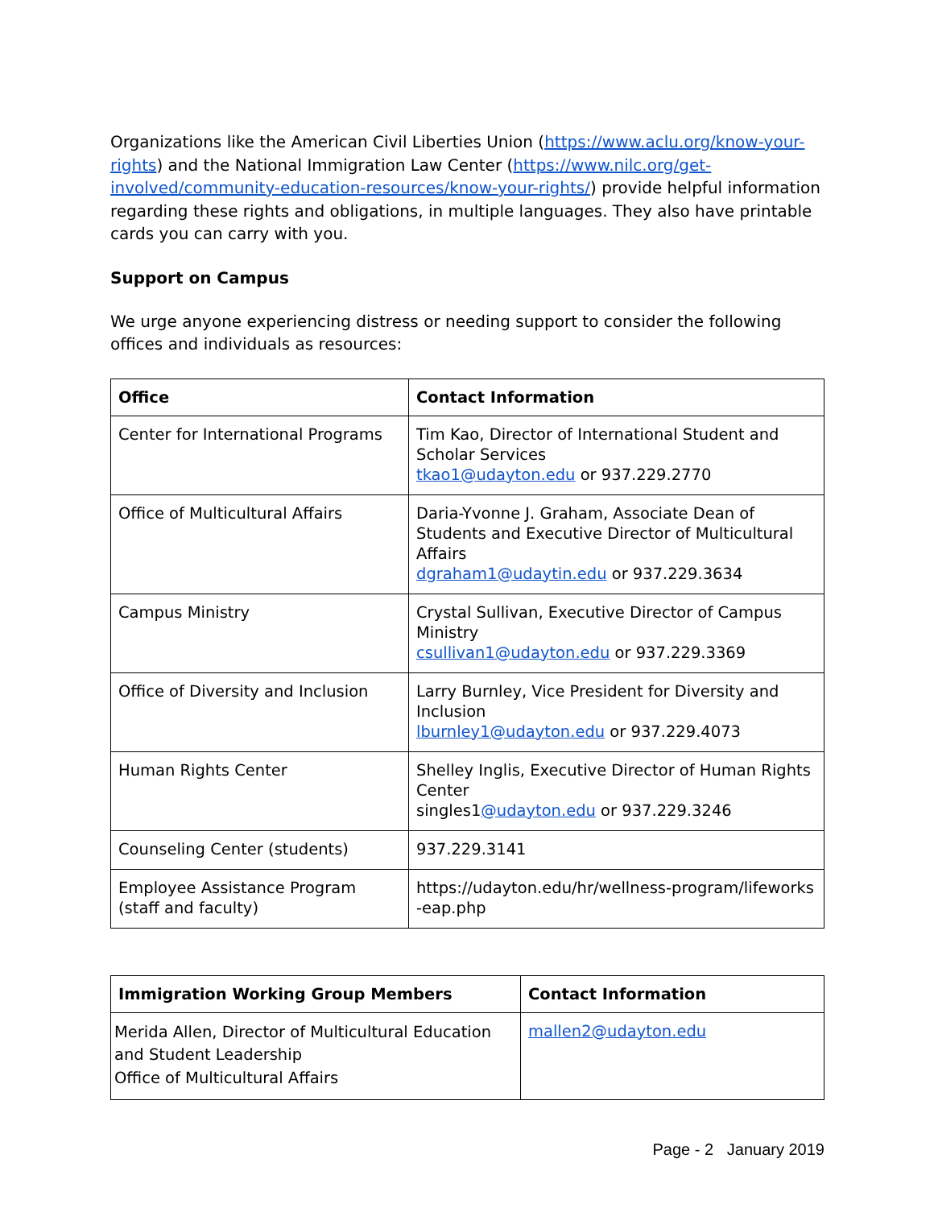Organizations like the American Civil Liberties Union (https://www.aclu.org/know-your-rights) and the National Immigration Law Center (https://www.nilc.org/get-involved/community-education-resources/know-your-rights/) provide helpful information regarding these rights and obligations, in multiple languages. They also have printable cards you can carry with you.
Support on Campus
We urge anyone experiencing distress or needing support to consider the following offices and individuals as resources:
| Office | Contact Information |
| --- | --- |
| Center for International Programs | Tim Kao, Director of International Student and Scholar Services tkao1@udayton.edu or 937.229.2770 |
| Office of Multicultural Affairs | Daria-Yvonne J. Graham, Associate Dean of Students and Executive Director of Multicultural Affairs dgraham1@udaytin.edu or 937.229.3634 |
| Campus Ministry | Crystal Sullivan, Executive Director of Campus Ministry csullivan1@udayton.edu or 937.229.3369 |
| Office of Diversity and Inclusion | Larry Burnley, Vice President for Diversity and Inclusion lburnley1@udayton.edu or 937.229.4073 |
| Human Rights Center | Shelley Inglis, Executive Director of Human Rights Center singles1 @udayton.edu or 937.229.3246 |
| Counseling Center (students) | 937.229.3141 |
| Employee Assistance Program (staff and faculty) | https://udayton.edu/hr/wellness-program/lifeworks -eap.php |
| Immigration Working Group Members | Contact Information |
| --- | --- |
| Merida Allen, Director of Multicultural Education and Student Leadership Office of Multicultural Affairs | mallen2@udayton.edu |
Page - 2 January 2019